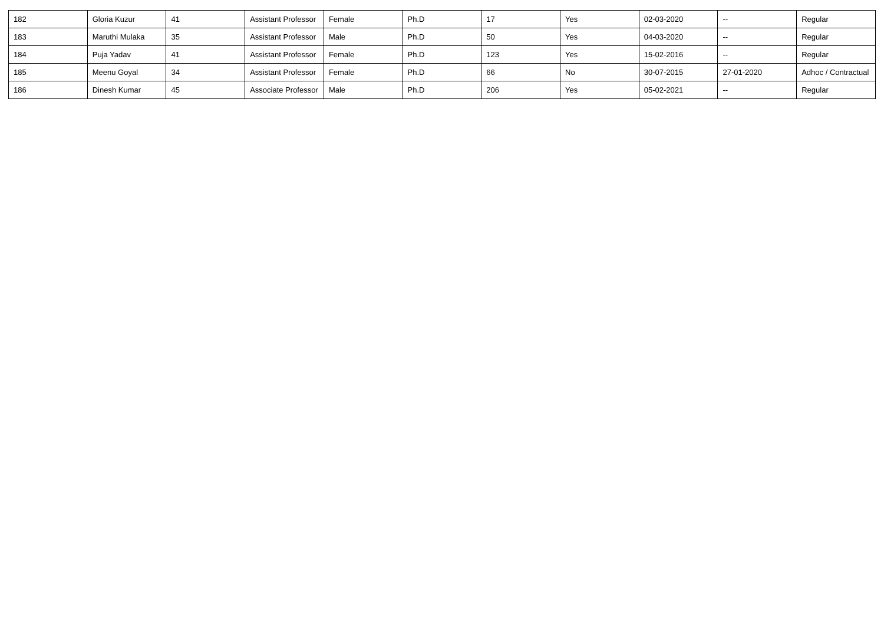| 182 | Gloria Kuzur | 41 | Assistant Professor | Female | Ph.D | 17 | Yes | 02-03-2020 | -- | Regular |
| 183 | Maruthi Mulaka | 35 | Assistant Professor | Male | Ph.D | 50 | Yes | 04-03-2020 | -- | Regular |
| 184 | Puja Yadav | 41 | Assistant Professor | Female | Ph.D | 123 | Yes | 15-02-2016 | -- | Regular |
| 185 | Meenu Goyal | 34 | Assistant Professor | Female | Ph.D | 66 | No | 30-07-2015 | 27-01-2020 | Adhoc / Contractual |
| 186 | Dinesh Kumar | 45 | Associate Professor | Male | Ph.D | 206 | Yes | 05-02-2021 | -- | Regular |